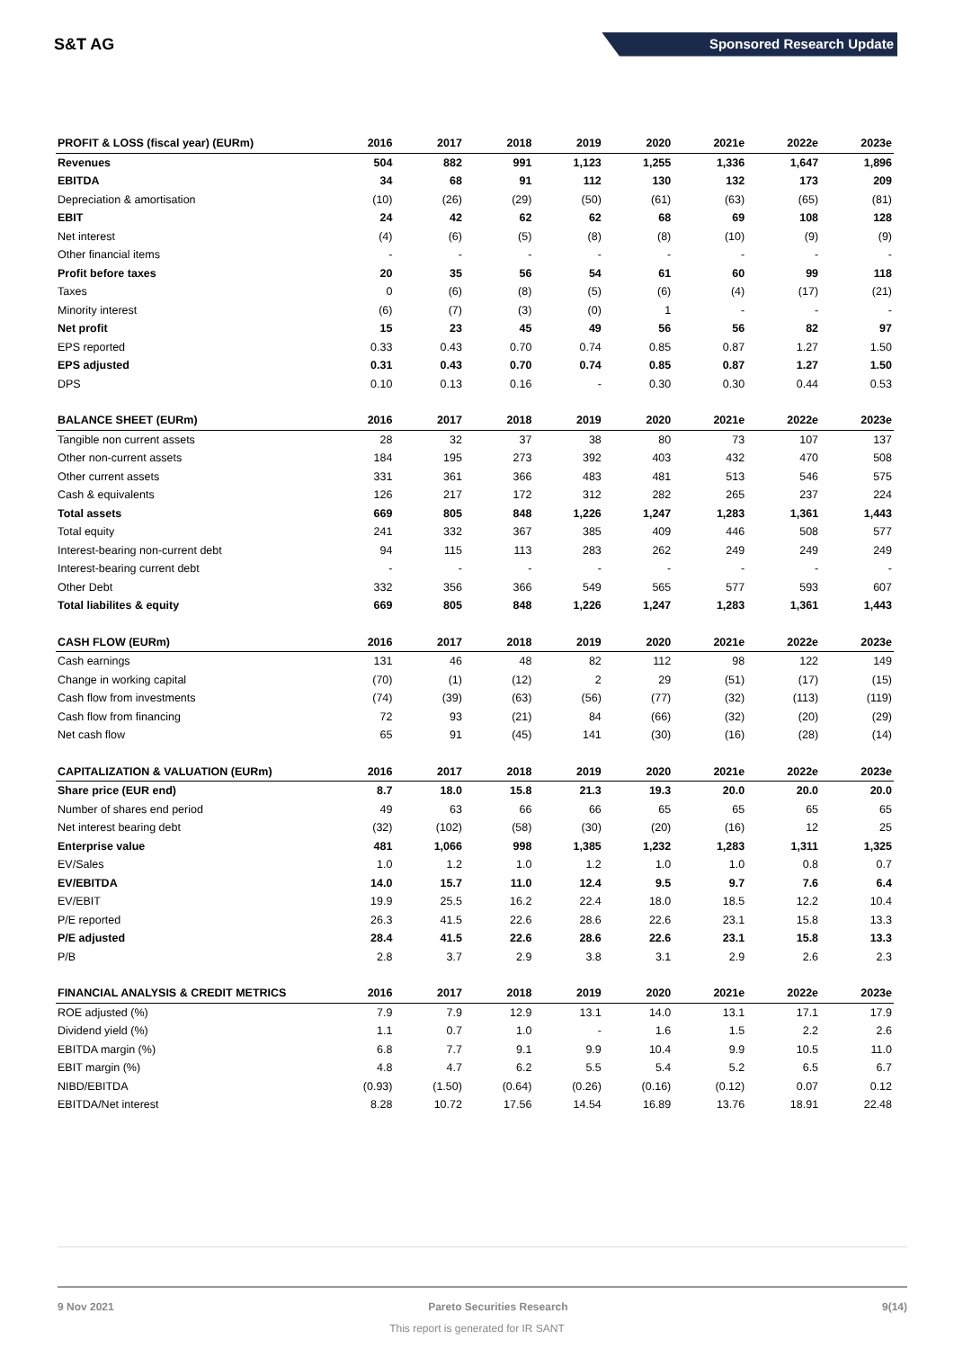S&T AG
Sponsored Research Update
| PROFIT & LOSS (fiscal year) (EURm) | 2016 | 2017 | 2018 | 2019 | 2020 | 2021e | 2022e | 2023e |
| --- | --- | --- | --- | --- | --- | --- | --- | --- |
| Revenues | 504 | 882 | 991 | 1,123 | 1,255 | 1,336 | 1,647 | 1,896 |
| EBITDA | 34 | 68 | 91 | 112 | 130 | 132 | 173 | 209 |
| Depreciation & amortisation | (10) | (26) | (29) | (50) | (61) | (63) | (65) | (81) |
| EBIT | 24 | 42 | 62 | 62 | 68 | 69 | 108 | 128 |
| Net interest | (4) | (6) | (5) | (8) | (8) | (10) | (9) | (9) |
| Other financial items | - | - | - | - | - | - | - | - |
| Profit before taxes | 20 | 35 | 56 | 54 | 61 | 60 | 99 | 118 |
| Taxes | 0 | (6) | (8) | (5) | (6) | (4) | (17) | (21) |
| Minority interest | (6) | (7) | (3) | (0) | 1 | - | - | - |
| Net profit | 15 | 23 | 45 | 49 | 56 | 56 | 82 | 97 |
| EPS reported | 0.33 | 0.43 | 0.70 | 0.74 | 0.85 | 0.87 | 1.27 | 1.50 |
| EPS adjusted | 0.31 | 0.43 | 0.70 | 0.74 | 0.85 | 0.87 | 1.27 | 1.50 |
| DPS | 0.10 | 0.13 | 0.16 | - | 0.30 | 0.30 | 0.44 | 0.53 |
| BALANCE SHEET (EURm) | 2016 | 2017 | 2018 | 2019 | 2020 | 2021e | 2022e | 2023e |
| Tangible non current assets | 28 | 32 | 37 | 38 | 80 | 73 | 107 | 137 |
| Other non-current assets | 184 | 195 | 273 | 392 | 403 | 432 | 470 | 508 |
| Other current assets | 331 | 361 | 366 | 483 | 481 | 513 | 546 | 575 |
| Cash & equivalents | 126 | 217 | 172 | 312 | 282 | 265 | 237 | 224 |
| Total assets | 669 | 805 | 848 | 1,226 | 1,247 | 1,283 | 1,361 | 1,443 |
| Total equity | 241 | 332 | 367 | 385 | 409 | 446 | 508 | 577 |
| Interest-bearing non-current debt | 94 | 115 | 113 | 283 | 262 | 249 | 249 | 249 |
| Interest-bearing current debt | - | - | - | - | - | - | - | - |
| Other Debt | 332 | 356 | 366 | 549 | 565 | 577 | 593 | 607 |
| Total liabilites & equity | 669 | 805 | 848 | 1,226 | 1,247 | 1,283 | 1,361 | 1,443 |
| CASH FLOW (EURm) | 2016 | 2017 | 2018 | 2019 | 2020 | 2021e | 2022e | 2023e |
| Cash earnings | 131 | 46 | 48 | 82 | 112 | 98 | 122 | 149 |
| Change in working capital | (70) | (1) | (12) | 2 | 29 | (51) | (17) | (15) |
| Cash flow from investments | (74) | (39) | (63) | (56) | (77) | (32) | (113) | (119) |
| Cash flow from financing | 72 | 93 | (21) | 84 | (66) | (32) | (20) | (29) |
| Net cash flow | 65 | 91 | (45) | 141 | (30) | (16) | (28) | (14) |
| CAPITALIZATION & VALUATION (EURm) | 2016 | 2017 | 2018 | 2019 | 2020 | 2021e | 2022e | 2023e |
| Share price (EUR end) | 8.7 | 18.0 | 15.8 | 21.3 | 19.3 | 20.0 | 20.0 | 20.0 |
| Number of shares end period | 49 | 63 | 66 | 66 | 65 | 65 | 65 | 65 |
| Net interest bearing debt | (32) | (102) | (58) | (30) | (20) | (16) | 12 | 25 |
| Enterprise value | 481 | 1,066 | 998 | 1,385 | 1,232 | 1,283 | 1,311 | 1,325 |
| EV/Sales | 1.0 | 1.2 | 1.0 | 1.2 | 1.0 | 1.0 | 0.8 | 0.7 |
| EV/EBITDA | 14.0 | 15.7 | 11.0 | 12.4 | 9.5 | 9.7 | 7.6 | 6.4 |
| EV/EBIT | 19.9 | 25.5 | 16.2 | 22.4 | 18.0 | 18.5 | 12.2 | 10.4 |
| P/E reported | 26.3 | 41.5 | 22.6 | 28.6 | 22.6 | 23.1 | 15.8 | 13.3 |
| P/E adjusted | 28.4 | 41.5 | 22.6 | 28.6 | 22.6 | 23.1 | 15.8 | 13.3 |
| P/B | 2.8 | 3.7 | 2.9 | 3.8 | 3.1 | 2.9 | 2.6 | 2.3 |
| FINANCIAL ANALYSIS & CREDIT METRICS | 2016 | 2017 | 2018 | 2019 | 2020 | 2021e | 2022e | 2023e |
| ROE adjusted (%) | 7.9 | 7.9 | 12.9 | 13.1 | 14.0 | 13.1 | 17.1 | 17.9 |
| Dividend yield (%) | 1.1 | 0.7 | 1.0 | - | 1.6 | 1.5 | 2.2 | 2.6 |
| EBITDA margin (%) | 6.8 | 7.7 | 9.1 | 9.9 | 10.4 | 9.9 | 10.5 | 11.0 |
| EBIT margin (%) | 4.8 | 4.7 | 6.2 | 5.5 | 5.4 | 5.2 | 6.5 | 6.7 |
| NIBD/EBITDA | (0.93) | (1.50) | (0.64) | (0.26) | (0.16) | (0.12) | 0.07 | 0.12 |
| EBITDA/Net interest | 8.28 | 10.72 | 17.56 | 14.54 | 16.89 | 13.76 | 18.91 | 22.48 |
9 Nov 2021 Pareto Securities Research 9(14)
This report is generated for IR SANT